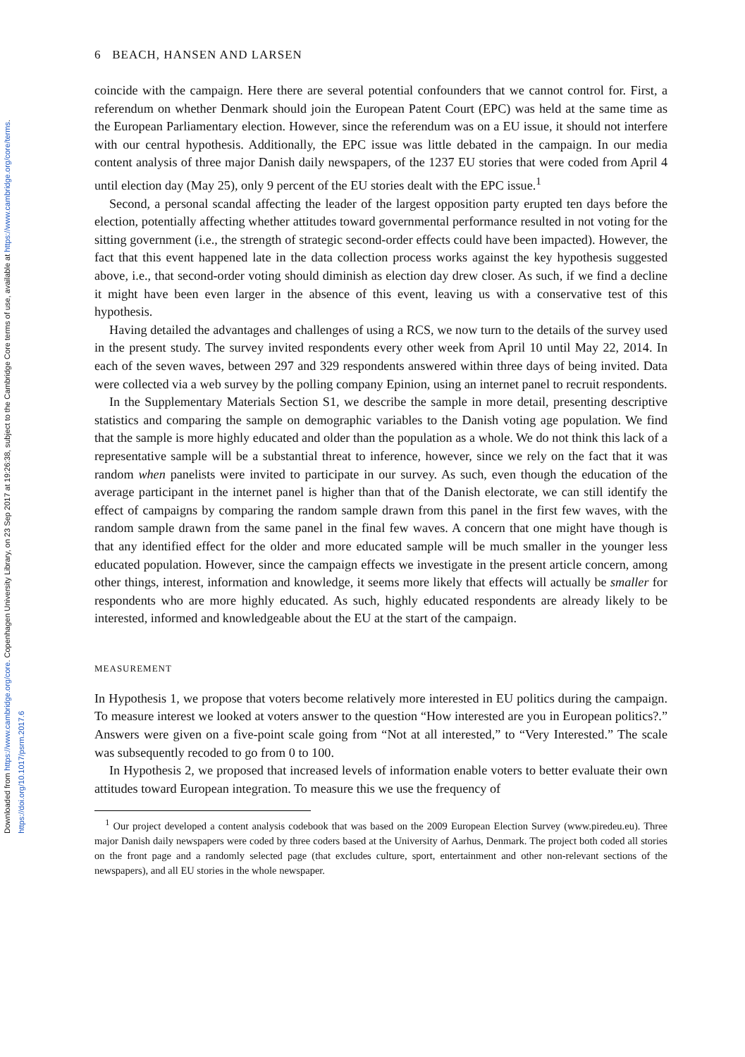Downloaded from https://www.cambridge.org/core. Copenhagen University Library, on 23 Sep 2017 at 19:26:38, subject to the Cambridge Core terms of use, available at https://www.cambridge.org/core/terms.
https://doi.org/10.1017/psrm.2017.6
6 BEACH, HANSEN AND LARSEN
coincide with the campaign. Here there are several potential confounders that we cannot control for. First, a referendum on whether Denmark should join the European Patent Court (EPC) was held at the same time as the European Parliamentary election. However, since the referendum was on a EU issue, it should not interfere with our central hypothesis. Additionally, the EPC issue was little debated in the campaign. In our media content analysis of three major Danish daily newspapers, of the 1237 EU stories that were coded from April 4 until election day (May 25), only 9 percent of the EU stories dealt with the EPC issue.<sup>1</sup>
Second, a personal scandal affecting the leader of the largest opposition party erupted ten days before the election, potentially affecting whether attitudes toward governmental performance resulted in not voting for the sitting government (i.e., the strength of strategic second-order effects could have been impacted). However, the fact that this event happened late in the data collection process works against the key hypothesis suggested above, i.e., that second-order voting should diminish as election day drew closer. As such, if we find a decline it might have been even larger in the absence of this event, leaving us with a conservative test of this hypothesis.
Having detailed the advantages and challenges of using a RCS, we now turn to the details of the survey used in the present study. The survey invited respondents every other week from April 10 until May 22, 2014. In each of the seven waves, between 297 and 329 respondents answered within three days of being invited. Data were collected via a web survey by the polling company Epinion, using an internet panel to recruit respondents.
In the Supplementary Materials Section S1, we describe the sample in more detail, presenting descriptive statistics and comparing the sample on demographic variables to the Danish voting age population. We find that the sample is more highly educated and older than the population as a whole. We do not think this lack of a representative sample will be a substantial threat to inference, however, since we rely on the fact that it was random when panelists were invited to participate in our survey. As such, even though the education of the average participant in the internet panel is higher than that of the Danish electorate, we can still identify the effect of campaigns by comparing the random sample drawn from this panel in the first few waves, with the random sample drawn from the same panel in the final few waves. A concern that one might have though is that any identified effect for the older and more educated sample will be much smaller in the younger less educated population. However, since the campaign effects we investigate in the present article concern, among other things, interest, information and knowledge, it seems more likely that effects will actually be smaller for respondents who are more highly educated. As such, highly educated respondents are already likely to be interested, informed and knowledgeable about the EU at the start of the campaign.
MEASUREMENT
In Hypothesis 1, we propose that voters become relatively more interested in EU politics during the campaign. To measure interest we looked at voters answer to the question “How interested are you in European politics?.” Answers were given on a five-point scale going from “Not at all interested,” to “Very Interested.” The scale was subsequently recoded to go from 0 to 100.
In Hypothesis 2, we proposed that increased levels of information enable voters to better evaluate their own attitudes toward European integration. To measure this we use the frequency of
<sup>1</sup> Our project developed a content analysis codebook that was based on the 2009 European Election Survey (www.piredeu.eu). Three major Danish daily newspapers were coded by three coders based at the University of Aarhus, Denmark. The project both coded all stories on the front page and a randomly selected page (that excludes culture, sport, entertainment and other non-relevant sections of the newspapers), and all EU stories in the whole newspaper.